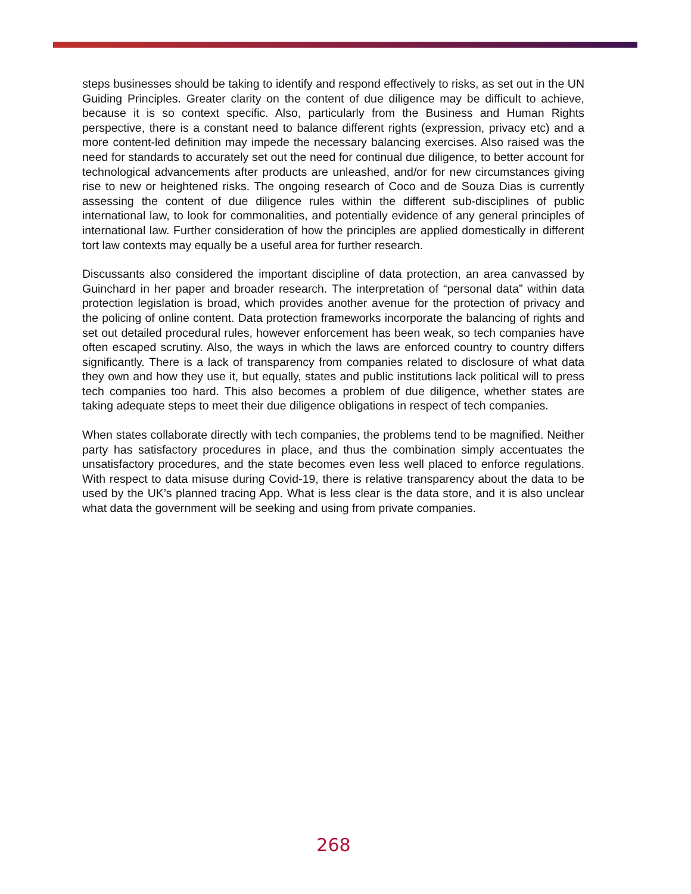steps businesses should be taking to identify and respond effectively to risks, as set out in the UN Guiding Principles. Greater clarity on the content of due diligence may be difficult to achieve, because it is so context specific. Also, particularly from the Business and Human Rights perspective, there is a constant need to balance different rights (expression, privacy etc) and a more content-led definition may impede the necessary balancing exercises. Also raised was the need for standards to accurately set out the need for continual due diligence, to better account for technological advancements after products are unleashed, and/or for new circumstances giving rise to new or heightened risks. The ongoing research of Coco and de Souza Dias is currently assessing the content of due diligence rules within the different sub-disciplines of public international law, to look for commonalities, and potentially evidence of any general principles of international law. Further consideration of how the principles are applied domestically in different tort law contexts may equally be a useful area for further research.
Discussants also considered the important discipline of data protection, an area canvassed by Guinchard in her paper and broader research. The interpretation of “personal data” within data protection legislation is broad, which provides another avenue for the protection of privacy and the policing of online content. Data protection frameworks incorporate the balancing of rights and set out detailed procedural rules, however enforcement has been weak, so tech companies have often escaped scrutiny. Also, the ways in which the laws are enforced country to country differs significantly. There is a lack of transparency from companies related to disclosure of what data they own and how they use it, but equally, states and public institutions lack political will to press tech companies too hard. This also becomes a problem of due diligence, whether states are taking adequate steps to meet their due diligence obligations in respect of tech companies.
When states collaborate directly with tech companies, the problems tend to be magnified. Neither party has satisfactory procedures in place, and thus the combination simply accentuates the unsatisfactory procedures, and the state becomes even less well placed to enforce regulations. With respect to data misuse during Covid-19, there is relative transparency about the data to be used by the UK’s planned tracing App. What is less clear is the data store, and it is also unclear what data the government will be seeking and using from private companies.
268